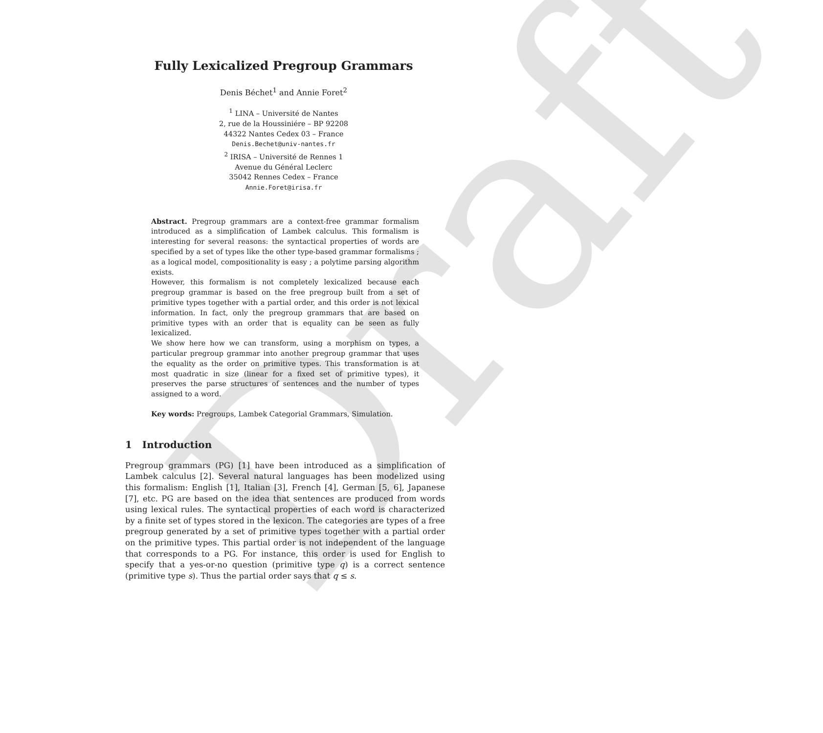Draft
Fully Lexicalized Pregroup Grammars
Denis Béchet<sup>1</sup> and Annie Foret<sup>2</sup>
<sup>1</sup> LINA – Université de Nantes
2, rue de la Houssiniére – BP 92208
44322 Nantes Cedex 03 – France
Denis.Bechet@univ-nantes.fr
<sup>2</sup> IRISA – Université de Rennes 1
Avenue du Général Leclerc
35042 Rennes Cedex – France
Annie.Foret@irisa.fr
Abstract. Pregroup grammars are a context-free grammar formalism introduced as a simplification of Lambek calculus. This formalism is interesting for several reasons: the syntactical properties of words are specified by a set of types like the other type-based grammar formalisms ; as a logical model, compositionality is easy ; a polytime parsing algorithm exists.
However, this formalism is not completely lexicalized because each pregroup grammar is based on the free pregroup built from a set of primitive types together with a partial order, and this order is not lexical information. In fact, only the pregroup grammars that are based on primitive types with an order that is equality can be seen as fully lexicalized.
We show here how we can transform, using a morphism on types, a particular pregroup grammar into another pregroup grammar that uses the equality as the order on primitive types. This transformation is at most quadratic in size (linear for a fixed set of primitive types), it preserves the parse structures of sentences and the number of types assigned to a word.
Key words: Pregroups, Lambek Categorial Grammars, Simulation.
1 Introduction
Pregroup grammars (PG) [1] have been introduced as a simplification of Lambek calculus [2]. Several natural languages has been modelized using this formalism: English [1], Italian [3], French [4], German [5, 6], Japanese [7], etc. PG are based on the idea that sentences are produced from words using lexical rules. The syntactical properties of each word is characterized by a finite set of types stored in the lexicon. The categories are types of a free pregroup generated by a set of primitive types together with a partial order on the primitive types. This partial order is not independent of the language that corresponds to a PG. For instance, this order is used for English to specify that a yes-or-no question (primitive type q) is a correct sentence (primitive type s). Thus the partial order says that q ≤ s.